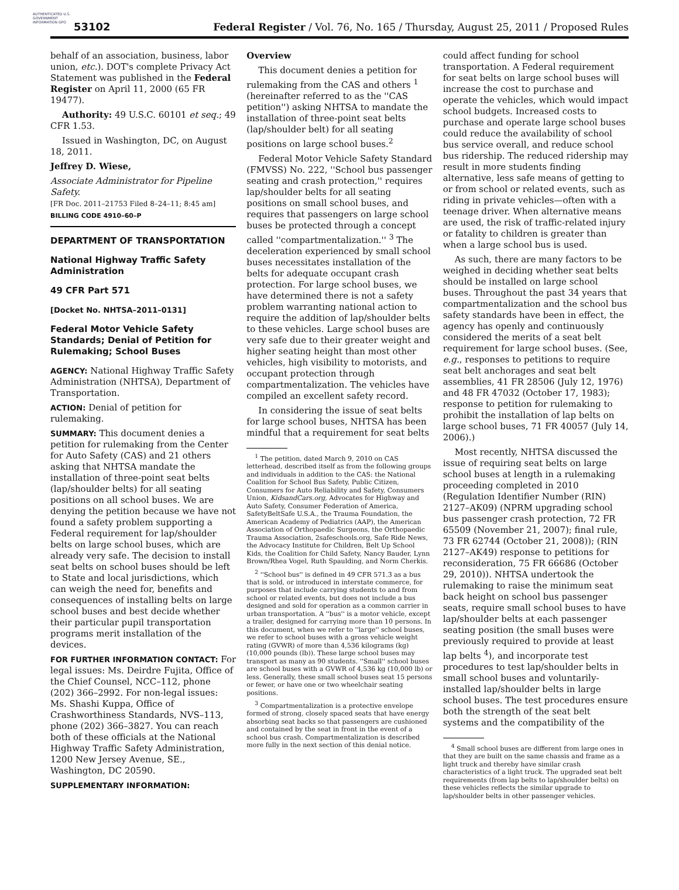AUTHENTICATED U.S. GOVERNMENT INFORMATION GPO
53102
Federal Register / Vol. 76, No. 165 / Thursday, August 25, 2011 / Proposed Rules
behalf of an association, business, labor union, etc.). DOT's complete Privacy Act Statement was published in the Federal Register on April 11, 2000 (65 FR 19477).
Authority: 49 U.S.C. 60101 et seq.; 49 CFR 1.53.
Issued in Washington, DC, on August 18, 2011.
Jeffrey D. Wiese,
Associate Administrator for Pipeline Safety.
[FR Doc. 2011–21753 Filed 8–24–11; 8:45 am]
BILLING CODE 4910–60–P
DEPARTMENT OF TRANSPORTATION
National Highway Traffic Safety Administration
49 CFR Part 571
[Docket No. NHTSA–2011–0131]
Federal Motor Vehicle Safety Standards; Denial of Petition for Rulemaking; School Buses
AGENCY: National Highway Traffic Safety Administration (NHTSA), Department of Transportation.
ACTION: Denial of petition for rulemaking.
SUMMARY: This document denies a petition for rulemaking from the Center for Auto Safety (CAS) and 21 others asking that NHTSA mandate the installation of three-point seat belts (lap/shoulder belts) for all seating positions on all school buses. We are denying the petition because we have not found a safety problem supporting a Federal requirement for lap/shoulder belts on large school buses, which are already very safe. The decision to install seat belts on school buses should be left to State and local jurisdictions, which can weigh the need for, benefits and consequences of installing belts on large school buses and best decide whether their particular pupil transportation programs merit installation of the devices.
FOR FURTHER INFORMATION CONTACT: For legal issues: Ms. Deirdre Fujita, Office of the Chief Counsel, NCC–112, phone (202) 366–2992. For non-legal issues: Ms. Shashi Kuppa, Office of Crashworthiness Standards, NVS–113, phone (202) 366–3827. You can reach both of these officials at the National Highway Traffic Safety Administration, 1200 New Jersey Avenue, SE., Washington, DC 20590.
SUPPLEMENTARY INFORMATION:
Overview
This document denies a petition for rulemaking from the CAS and others <sup>1</sup> (hereinafter referred to as the ''CAS petition'') asking NHTSA to mandate the installation of three-point seat belts (lap/shoulder belt) for all seating positions on large school buses.<sup>2</sup>
Federal Motor Vehicle Safety Standard (FMVSS) No. 222, ''School bus passenger seating and crash protection,'' requires lap/shoulder belts for all seating positions on small school buses, and requires that passengers on large school buses be protected through a concept called ''compartmentalization.'' <sup>3</sup> The deceleration experienced by small school buses necessitates installation of the belts for adequate occupant crash protection. For large school buses, we have determined there is not a safety problem warranting national action to require the addition of lap/shoulder belts to these vehicles. Large school buses are very safe due to their greater weight and higher seating height than most other vehicles, high visibility to motorists, and occupant protection through compartmentalization. The vehicles have compiled an excellent safety record.
In considering the issue of seat belts for large school buses, NHTSA has been mindful that a requirement for seat belts
<sup>1</sup> The petition, dated March 9, 2010 on CAS letterhead, described itself as from the following groups and individuals in addition to the CAS: the National Coalition for School Bus Safety, Public Citizen, Consumers for Auto Reliability and Safety, Consumers Union, KidsandCars.org, Advocates for Highway and Auto Safety, Consumer Federation of America, SafetyBeltSafe U.S.A., the Trauma Foundation, the American Academy of Pediatrics (AAP), the American Association of Orthopaedic Surgeons, the Orthopaedic Trauma Association, 2safeschools.org, Safe Ride News, the Advocacy Institute for Children, Belt Up School Kids, the Coalition for Child Safety, Nancy Bauder, Lynn Brown/Rhea Vogel, Ruth Spaulding, and Norm Cherkis.
<sup>2</sup> ''School bus'' is defined in 49 CFR 571.3 as a bus that is sold, or introduced in interstate commerce, for purposes that include carrying students to and from school or related events, but does not include a bus designed and sold for operation as a common carrier in urban transportation. A ''bus'' is a motor vehicle, except a trailer, designed for carrying more than 10 persons. In this document, when we refer to ''large'' school buses, we refer to school buses with a gross vehicle weight rating (GVWR) of more than 4,536 kilograms (kg) (10,000 pounds (lb)). These large school buses may transport as many as 90 students. ''Small'' school buses are school buses with a GVWR of 4,536 kg (10,000 lb) or less. Generally, these small school buses seat 15 persons or fewer, or have one or two wheelchair seating positions.
<sup>3</sup> Compartmentalization is a protective envelope formed of strong, closely spaced seats that have energy absorbing seat backs so that passengers are cushioned and contained by the seat in front in the event of a school bus crash. Compartmentalization is described more fully in the next section of this denial notice.
could affect funding for school transportation. A Federal requirement for seat belts on large school buses will increase the cost to purchase and operate the vehicles, which would impact school budgets. Increased costs to purchase and operate large school buses could reduce the availability of school bus service overall, and reduce school bus ridership. The reduced ridership may result in more students finding alternative, less safe means of getting to or from school or related events, such as riding in private vehicles—often with a teenage driver. When alternative means are used, the risk of traffic-related injury or fatality to children is greater than when a large school bus is used.
As such, there are many factors to be weighed in deciding whether seat belts should be installed on large school buses. Throughout the past 34 years that compartmentalization and the school bus safety standards have been in effect, the agency has openly and continuously considered the merits of a seat belt requirement for large school buses. (See, e.g., responses to petitions to require seat belt anchorages and seat belt assemblies, 41 FR 28506 (July 12, 1976) and 48 FR 47032 (October 17, 1983); response to petition for rulemaking to prohibit the installation of lap belts on large school buses, 71 FR 40057 (July 14, 2006).)
Most recently, NHTSA discussed the issue of requiring seat belts on large school buses at length in a rulemaking proceeding completed in 2010 (Regulation Identifier Number (RIN) 2127–AK09) (NPRM upgrading school bus passenger crash protection, 72 FR 65509 (November 21, 2007); final rule, 73 FR 62744 (October 21, 2008)); (RIN 2127–AK49) response to petitions for reconsideration, 75 FR 66686 (October 29, 2010)). NHTSA undertook the rulemaking to raise the minimum seat back height on school bus passenger seats, require small school buses to have lap/shoulder belts at each passenger seating position (the small buses were previously required to provide at least lap belts <sup>4</sup>), and incorporate test procedures to test lap/shoulder belts in small school buses and voluntarily-installed lap/shoulder belts in large school buses. The test procedures ensure both the strength of the seat belt systems and the compatibility of the
<sup>4</sup> Small school buses are different from large ones in that they are built on the same chassis and frame as a light truck and thereby have similar crash characteristics of a light truck. The upgraded seat belt requirements (from lap belts to lap/shoulder belts) on these vehicles reflects the similar upgrade to lap/shoulder belts in other passenger vehicles.